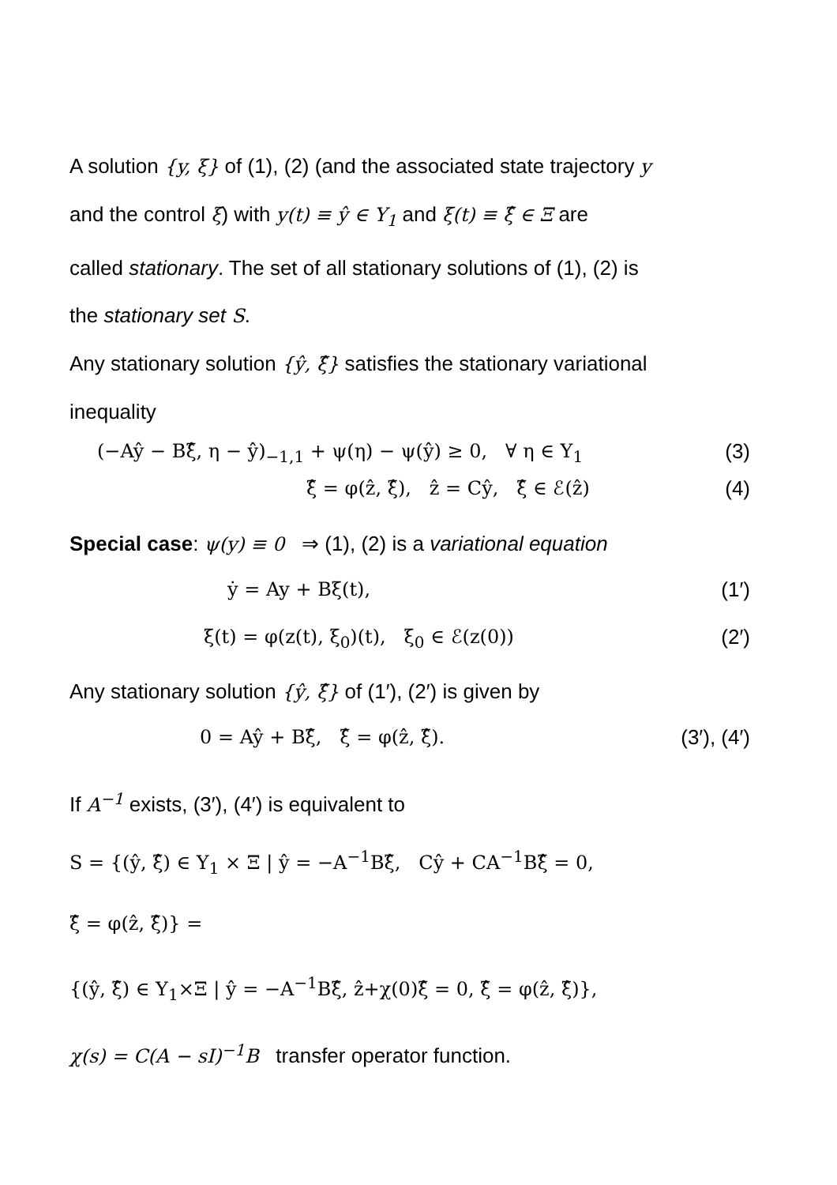A solution {y, ξ} of (1), (2) (and the associated state trajectory y
and the control ξ) with y(t) ≡ ŷ ∈ Y<sub>1</sub> and ξ(t) ≡ ξ̂ ∈ Ξ are
called stationary. The set of all stationary solutions of (1), (2) is
the stationary set S.
Any stationary solution {ŷ, ξ̂} satisfies the stationary variational
inequality
(−Aŷ − Bξ̂, η − ŷ)<sub>−1,1</sub> + ψ(η) − ψ(ŷ) ≥ 0, ∀ η ∈ Y<sub>1</sub> (3)
ξ̂ = φ(ẑ, ξ̂), ẑ = Cŷ, ξ̂ ∈ ℰ(ẑ) (4)
Special case: ψ(y) ≡ 0 ⇒ (1), (2) is a variational equation
ẏ = Ay + Bξ(t), (1′)
ξ(t) = φ(z(t), ξ<sub>0</sub>)(t), ξ<sub>0</sub> ∈ ℰ(z(0)) (2′)
Any stationary solution {ŷ, ξ̂} of (1′), (2′) is given by
0 = Aŷ + Bξ̂, ξ̂ = φ(ẑ, ξ̂). (3′), (4′)
If A<sup>−1</sup> exists, (3′), (4′) is equivalent to
S = {(ŷ, ξ̂) ∈ Y<sub>1</sub> × Ξ | ŷ = −A<sup>−1</sup>Bξ̂, Cŷ + CA<sup>−1</sup>Bξ̂ = 0,
ξ̂ = φ(ẑ, ξ̂)} =
{(ŷ, ξ̂) ∈ Y<sub>1</sub>×Ξ | ŷ = −A<sup>−1</sup>Bξ̂, ẑ+χ(0)ξ̂ = 0, ξ̂ = φ(ẑ, ξ̂)},
χ(s) = C(A − sI)<sup>−1</sup>B transfer operator function.